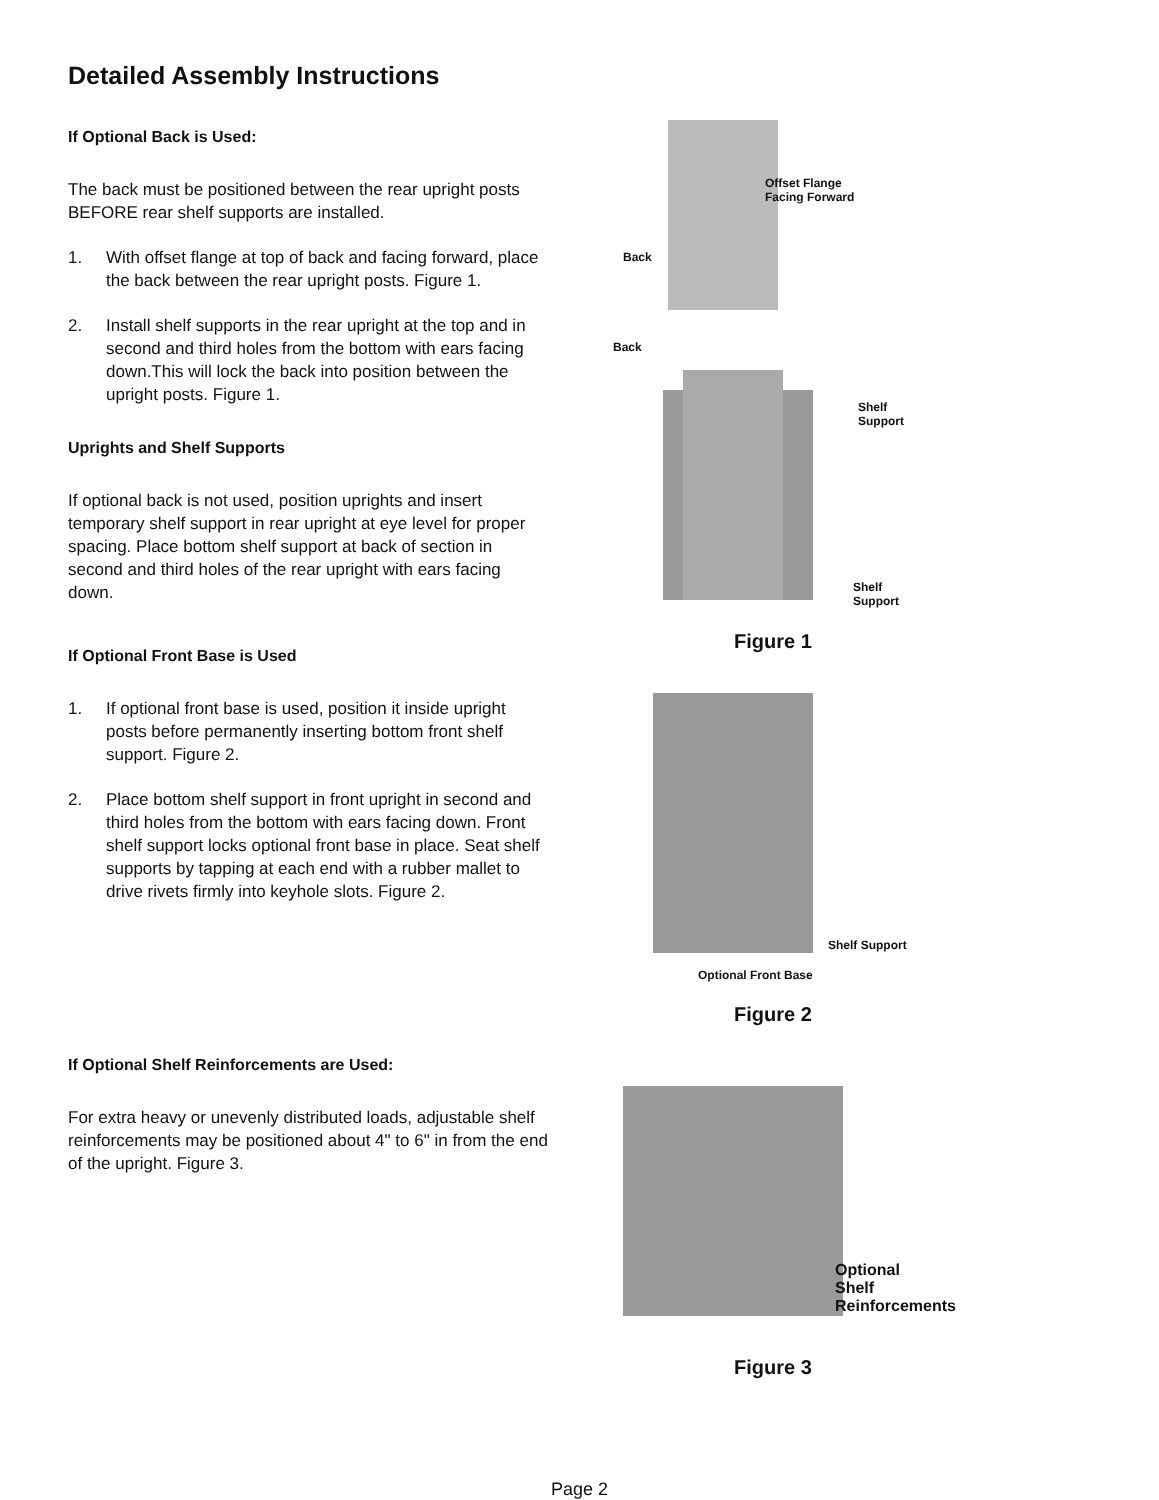Detailed Assembly Instructions
If Optional Back is Used:
The back must be positioned between the rear upright posts BEFORE rear shelf supports are installed.
1. With offset flange at top of back and facing forward, place the back between the rear upright posts. Figure 1.
2. Install shelf supports in the rear upright at the top and in second and third holes from the bottom with ears facing down.This will lock the back into position between the upright posts. Figure 1.
Uprights and Shelf Supports
If optional back is not used, position uprights and insert temporary shelf support in rear upright at eye level for proper spacing. Place bottom shelf support at back of section in second and third holes of the rear upright with ears facing down.
If Optional Front Base is Used
1. If optional front base is used, position it inside upright posts before permanently inserting bottom front shelf support. Figure 2.
2. Place bottom shelf support in front upright in second and third holes from the bottom with ears facing down. Front shelf support locks optional front base in place. Seat shelf supports by tapping at each end with a rubber mallet to drive rivets firmly into keyhole slots. Figure 2.
If Optional Shelf Reinforcements are Used:
For extra heavy or unevenly distributed loads, adjustable shelf reinforcements may be positioned about 4" to 6" in from the end of the upright. Figure 3.
Offset Flange
Facing Forward
Back
Back
Shelf Support
Shelf Support
Figure 1
Shelf Support
Optional Front Base
Figure 2
Optional
Shelf Reinforcements
Figure 3
Page 2